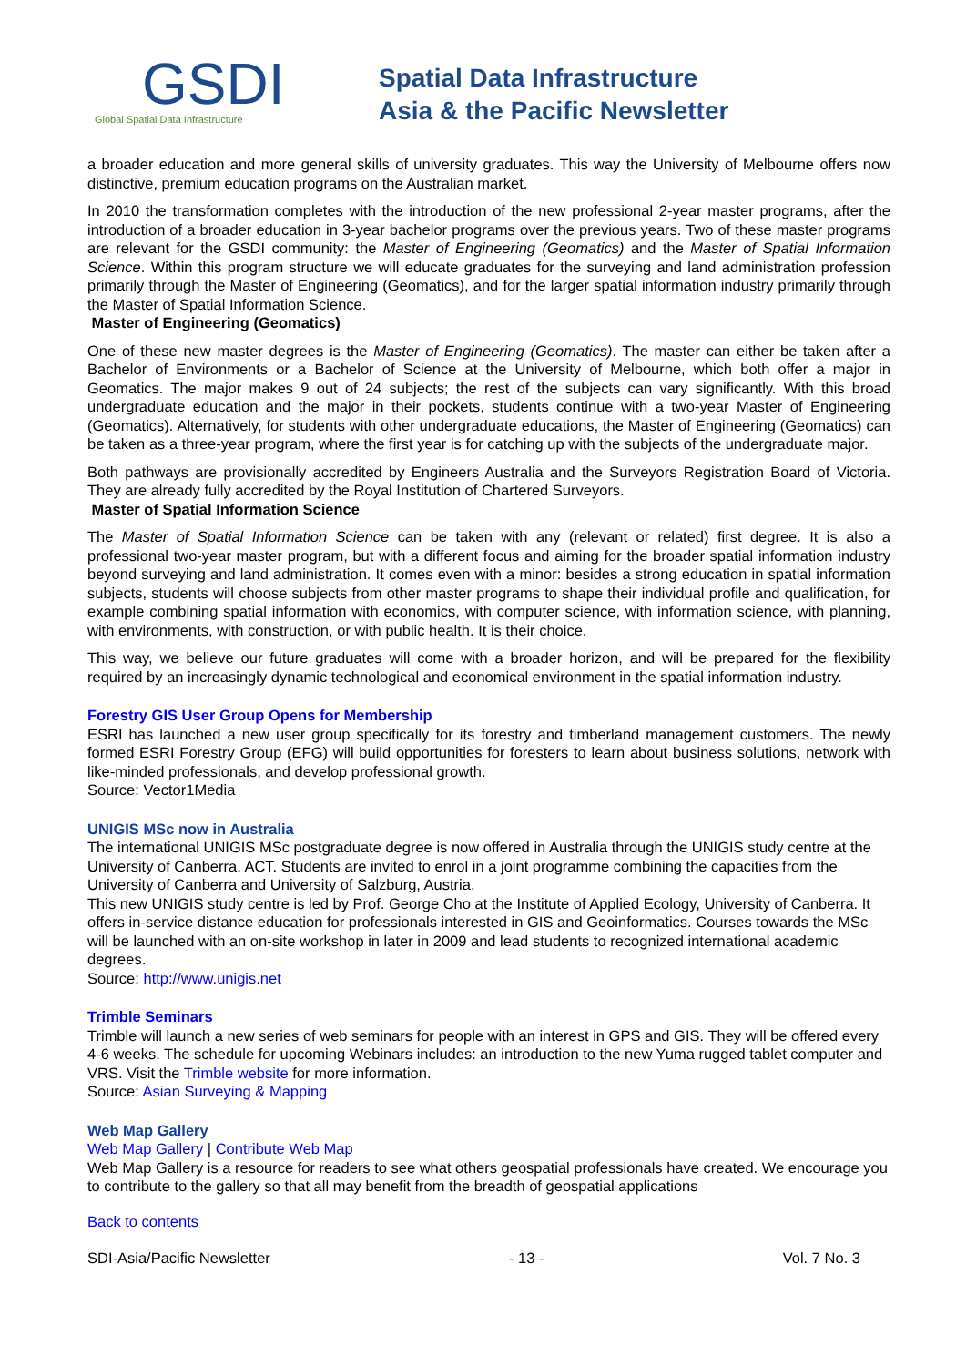GSDI
Global Spatial Data Infrastructure
Spatial Data Infrastructure
Asia & the Pacific Newsletter
a broader education and more general skills of university graduates. This way the University of Melbourne offers now distinctive, premium education programs on the Australian market.
In 2010 the transformation completes with the introduction of the new professional 2-year master programs, after the introduction of a broader education in 3-year bachelor programs over the previous years. Two of these master programs are relevant for the GSDI community: the Master of Engineering (Geomatics) and the Master of Spatial Information Science. Within this program structure we will educate graduates for the surveying and land administration profession primarily through the Master of Engineering (Geomatics), and for the larger spatial information industry primarily through the Master of Spatial Information Science.
Master of Engineering (Geomatics)
One of these new master degrees is the Master of Engineering (Geomatics). The master can either be taken after a Bachelor of Environments or a Bachelor of Science at the University of Melbourne, which both offer a major in Geomatics. The major makes 9 out of 24 subjects; the rest of the subjects can vary significantly. With this broad undergraduate education and the major in their pockets, students continue with a two-year Master of Engineering (Geomatics). Alternatively, for students with other undergraduate educations, the Master of Engineering (Geomatics) can be taken as a three-year program, where the first year is for catching up with the subjects of the undergraduate major.
Both pathways are provisionally accredited by Engineers Australia and the Surveyors Registration Board of Victoria. They are already fully accredited by the Royal Institution of Chartered Surveyors.
Master of Spatial Information Science
The Master of Spatial Information Science can be taken with any (relevant or related) first degree. It is also a professional two-year master program, but with a different focus and aiming for the broader spatial information industry beyond surveying and land administration. It comes even with a minor: besides a strong education in spatial information subjects, students will choose subjects from other master programs to shape their individual profile and qualification, for example combining spatial information with economics, with computer science, with information science, with planning, with environments, with construction, or with public health. It is their choice.
This way, we believe our future graduates will come with a broader horizon, and will be prepared for the flexibility required by an increasingly dynamic technological and economical environment in the spatial information industry.
Forestry GIS User Group Opens for Membership
ESRI has launched a new user group specifically for its forestry and timberland management customers. The newly formed ESRI Forestry Group (EFG) will build opportunities for foresters to learn about business solutions, network with like-minded professionals, and develop professional growth.
Source: Vector1Media
UNIGIS MSc now in Australia
The international UNIGIS MSc postgraduate degree is now offered in Australia through the UNIGIS study centre at the University of Canberra, ACT. Students are invited to enrol in a joint programme combining the capacities from the University of Canberra and University of Salzburg, Austria.
This new UNIGIS study centre is led by Prof. George Cho at the Institute of Applied Ecology, University of Canberra. It offers in-service distance education for professionals interested in GIS and Geoinformatics. Courses towards the MSc will be launched with an on-site workshop in later in 2009 and lead students to recognized international academic degrees.
Source: http://www.unigis.net
Trimble Seminars
Trimble will launch a new series of web seminars for people with an interest in GPS and GIS. They will be offered every 4-6 weeks. The schedule for upcoming Webinars includes: an introduction to the new Yuma rugged tablet computer and VRS. Visit the Trimble website for more information.
Source: Asian Surveying & Mapping
Web Map Gallery
Web Map Gallery | Contribute Web Map
Web Map Gallery is a resource for readers to see what others geospatial professionals have created. We encourage you to contribute to the gallery so that all may benefit from the breadth of geospatial applications
Back to contents
SDI-Asia/Pacific Newsletter - 13 - Vol. 7 No. 3